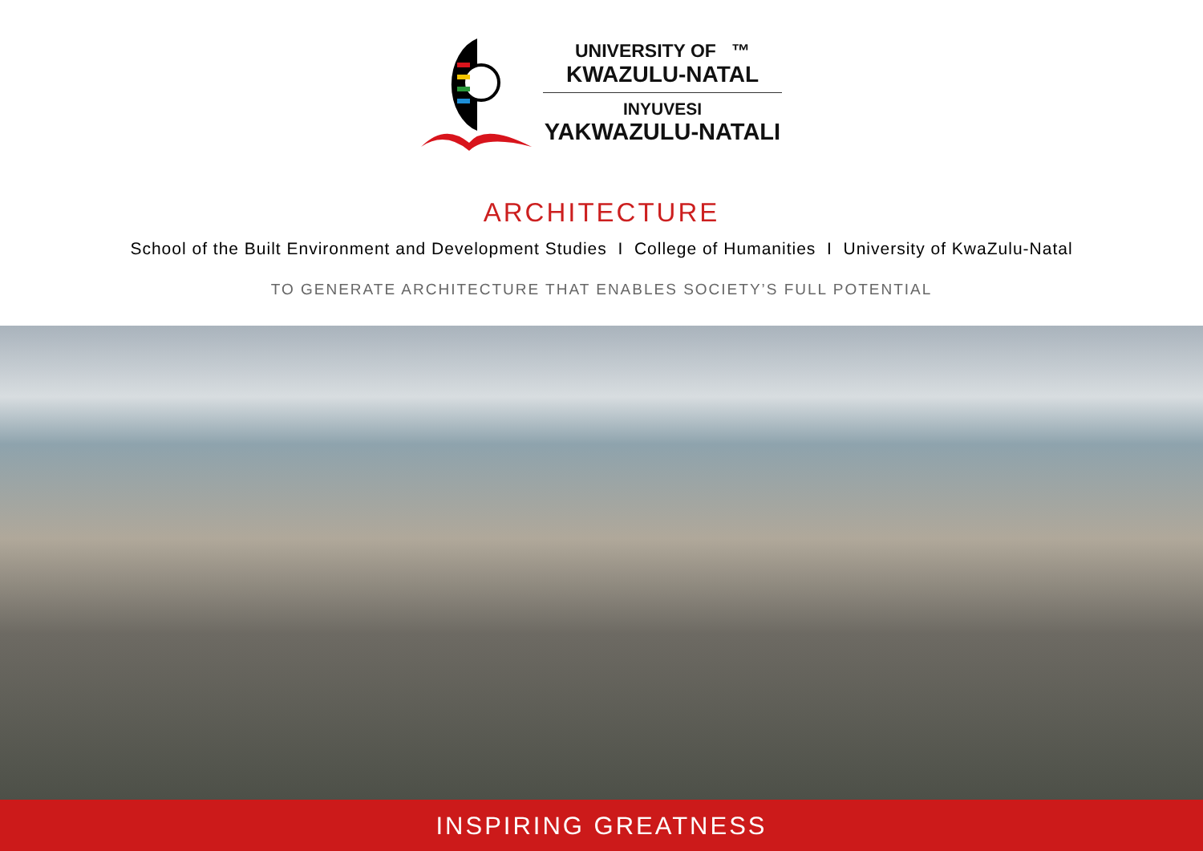UNIVERSITY OF ™
KWAZULU-NATAL
INYUVESI
YAKWAZULU-NATALI
ARCHITECTURE
School of the Built Environment and Development Studies I College of Humanities I University of KwaZulu-Natal
TO GENERATE ARCHITECTURE THAT ENABLES SOCIETY’S FULL POTENTIAL
INSPIRING GREATNESS